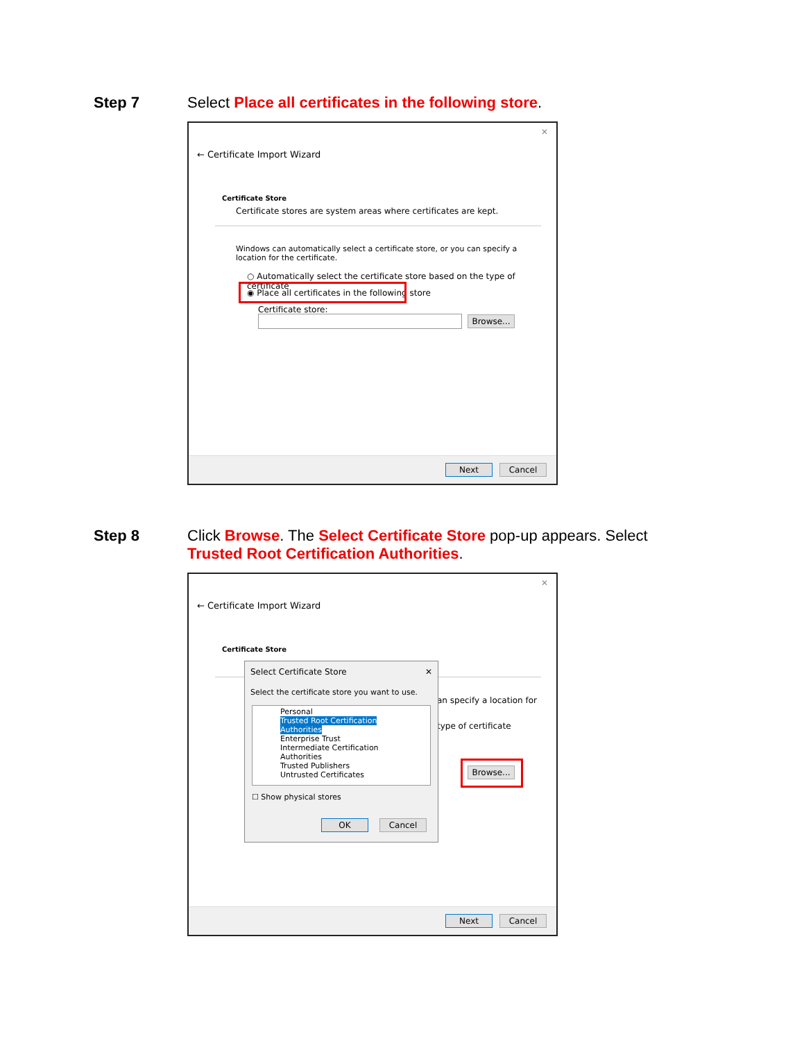Step 7 Select Place all certificates in the following store.
✕
← Certificate Import Wizard
Certificate Store
Certificate stores are system areas where certificates are kept.
Windows can automatically select a certificate store, or you can specify a location for the certificate.
○ Automatically select the certificate store based on the type of certificate
◉ Place all certificates in the following store
Certificate store:
Browse...
Next Cancel
Step 8 Click Browse. The Select Certificate Store pop-up appears. Select Trusted Root Certification Authorities.
✕
← Certificate Import Wizard
Certificate Store
an specify a location for
type of certificate
Browse...
Select Certificate Store ✕
Select the certificate store you want to use.
Personal
Trusted Root Certification Authorities
Enterprise Trust
Intermediate Certification Authorities
Trusted Publishers
Untrusted Certificates
☐ Show physical stores
OK Cancel
Next Cancel